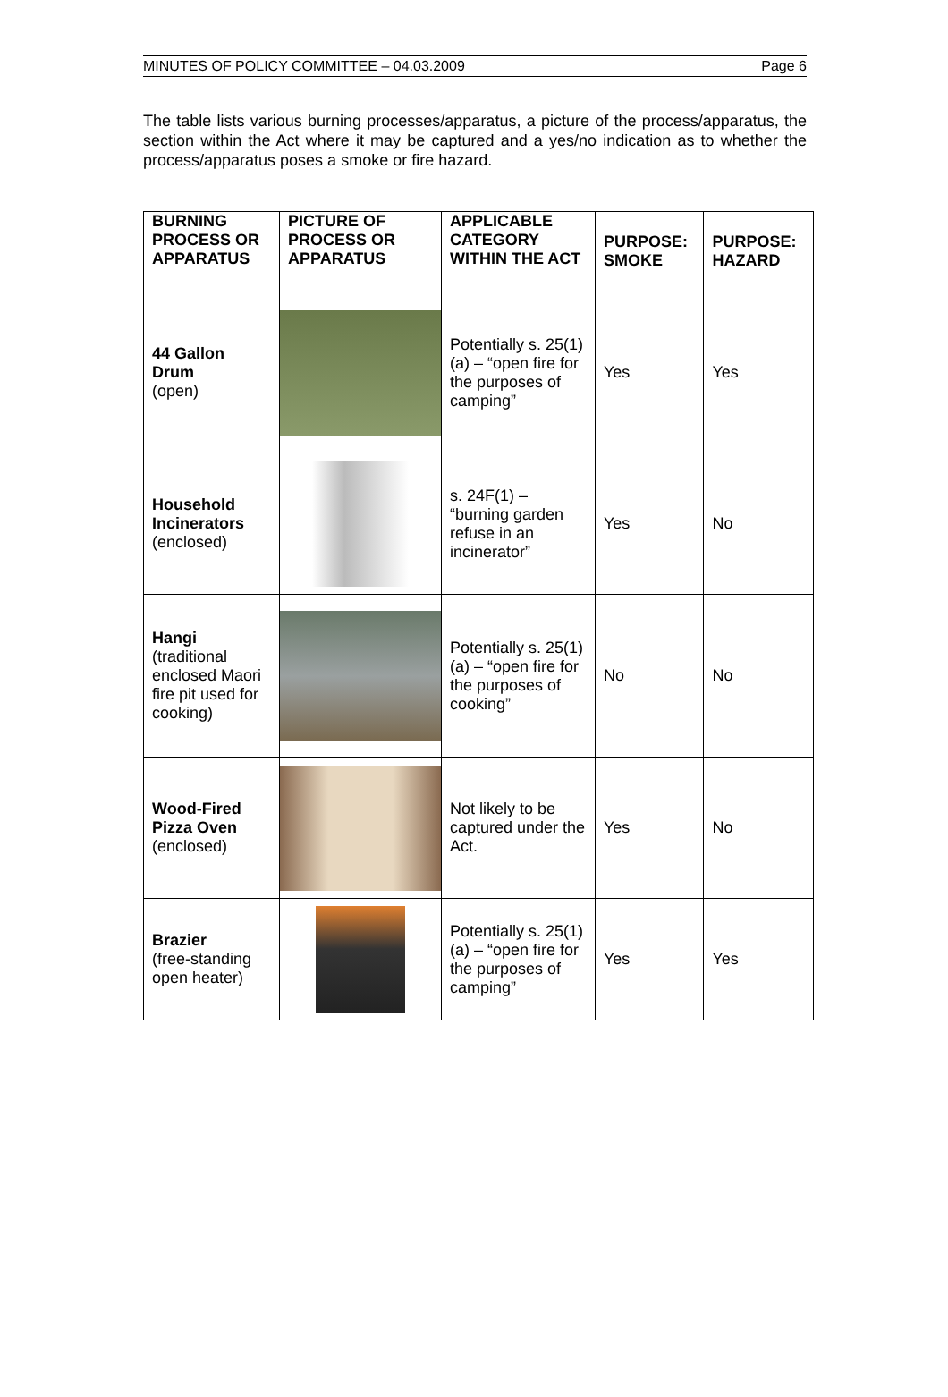MINUTES OF POLICY COMMITTEE – 04.03.2009 Page 6
The table lists various burning processes/apparatus, a picture of the process/apparatus, the section within the Act where it may be captured and a yes/no indication as to whether the process/apparatus poses a smoke or fire hazard.
| BURNING PROCESS OR APPARATUS | PICTURE OF PROCESS OR APPARATUS | APPLICABLE CATEGORY WITHIN THE ACT | PURPOSE: SMOKE | PURPOSE: HAZARD |
| --- | --- | --- | --- | --- |
| 44 Gallon Drum (open) | | Potentially s. 25(1)(a) – “open fire for the purposes of camping” | Yes | Yes |
| Household Incinerators (enclosed) | | s. 24F(1) – “burning garden refuse in an incinerator” | Yes | No |
| Hangi (traditional enclosed Maori fire pit used for cooking) | | Potentially s. 25(1)(a) – “open fire for the purposes of cooking” | No | No |
| Wood-Fired Pizza Oven (enclosed) | | Not likely to be captured under the Act. | Yes | No |
| Brazier (free-standing open heater) | | Potentially s. 25(1)(a) – “open fire for the purposes of camping” | Yes | Yes |